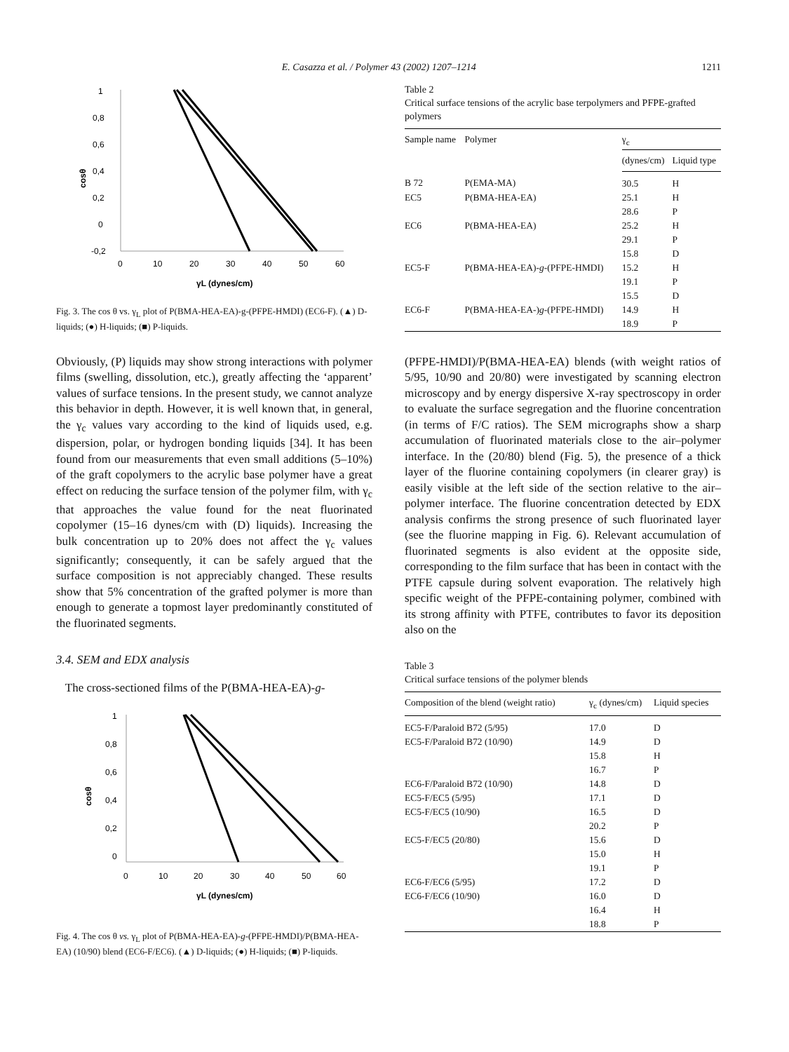E. Casazza et al. / Polymer 43 (2002) 1207–1214 1211
1
0,8
0,6
0,4
0,2
0
-0,2
0
10
20
30
40
50
60
γL (dynes/cm)
cosθ
Fig. 3. The cos θ vs. γ<sub>L</sub> plot of P(BMA-HEA-EA)-g-(PFPE-HMDI) (EC6-F). (▲) D-liquids; (●) H-liquids; (■) P-liquids.
Obviously, (P) liquids may show strong interactions with polymer films (swelling, dissolution, etc.), greatly affecting the ‘apparent’ values of surface tensions. In the present study, we cannot analyze this behavior in depth. However, it is well known that, in general, the γ<sub>c</sub> values vary according to the kind of liquids used, e.g. dispersion, polar, or hydrogen bonding liquids [34]. It has been found from our measurements that even small additions (5–10%) of the graft copolymers to the acrylic base polymer have a great effect on reducing the surface tension of the polymer film, with γ<sub>c</sub> that approaches the value found for the neat fluorinated copolymer (15–16 dynes/cm with (D) liquids). Increasing the bulk concentration up to 20% does not affect the γ<sub>c</sub> values significantly; consequently, it can be safely argued that the surface composition is not appreciably changed. These results show that 5% concentration of the grafted polymer is more than enough to generate a topmost layer predominantly constituted of the fluorinated segments.
3.4. SEM and EDX analysis
The cross-sectioned films of the P(BMA-HEA-EA)-g-
1
0,8
0,6
0,4
0,2
0
0
10
20
30
40
50
60
γL (dynes/cm)
cosθ
Fig. 4. The cos θ vs. γ<sub>L</sub> plot of P(BMA-HEA-EA)-g-(PFPE-HMDI)/P(BMA-HEA-EA) (10/90) blend (EC6-F/EC6). (▲) D-liquids; (●) H-liquids; (■) P-liquids.
Table 2
Critical surface tensions of the acrylic base terpolymers and PFPE-grafted polymers
| Sample name | Polymer | γ<sub>c</sub> | |
| --- | --- | --- | --- |
| | | (dynes/cm) | Liquid type |
| B 72 | P(EMA-MA) | 30.5 | H |
| EC5 | P(BMA-HEA-EA) | 25.1 | H |
| | | 28.6 | P |
| EC6 | P(BMA-HEA-EA) | 25.2 | H |
| | | 29.1 | P |
| | | 15.8 | D |
| EC5-F | P(BMA-HEA-EA)- g -(PFPE-HMDI) | 15.2 | H |
| | | 19.1 | P |
| | | 15.5 | D |
| EC6-F | P(BMA-HEA-EA-) g -(PFPE-HMDI) | 14.9 | H |
| | | 18.9 | P |
(PFPE-HMDI)/P(BMA-HEA-EA) blends (with weight ratios of 5/95, 10/90 and 20/80) were investigated by scanning electron microscopy and by energy dispersive X-ray spectroscopy in order to evaluate the surface segregation and the fluorine concentration (in terms of F/C ratios). The SEM micrographs show a sharp accumulation of fluorinated materials close to the air–polymer interface. In the (20/80) blend (Fig. 5), the presence of a thick layer of the fluorine containing copolymers (in clearer gray) is easily visible at the left side of the section relative to the air–polymer interface. The fluorine concentration detected by EDX analysis confirms the strong presence of such fluorinated layer (see the fluorine mapping in Fig. 6). Relevant accumulation of fluorinated segments is also evident at the opposite side, corresponding to the film surface that has been in contact with the PTFE capsule during solvent evaporation. The relatively high specific weight of the PFPE-containing polymer, combined with its strong affinity with PTFE, contributes to favor its deposition also on the
Table 3
Critical surface tensions of the polymer blends
| Composition of the blend (weight ratio) | γ<sub>c</sub> (dynes/cm) | Liquid species |
| --- | --- | --- |
| EC5-F/Paraloid B72 (5/95) | 17.0 | D |
| EC5-F/Paraloid B72 (10/90) | 14.9 | D |
| | 15.8 | H |
| | 16.7 | P |
| EC6-F/Paraloid B72 (10/90) | 14.8 | D |
| EC5-F/EC5 (5/95) | 17.1 | D |
| EC5-F/EC5 (10/90) | 16.5 | D |
| | 20.2 | P |
| EC5-F/EC5 (20/80) | 15.6 | D |
| | 15.0 | H |
| | 19.1 | P |
| EC6-F/EC6 (5/95) | 17.2 | D |
| EC6-F/EC6 (10/90) | 16.0 | D |
| | 16.4 | H |
| | 18.8 | P |